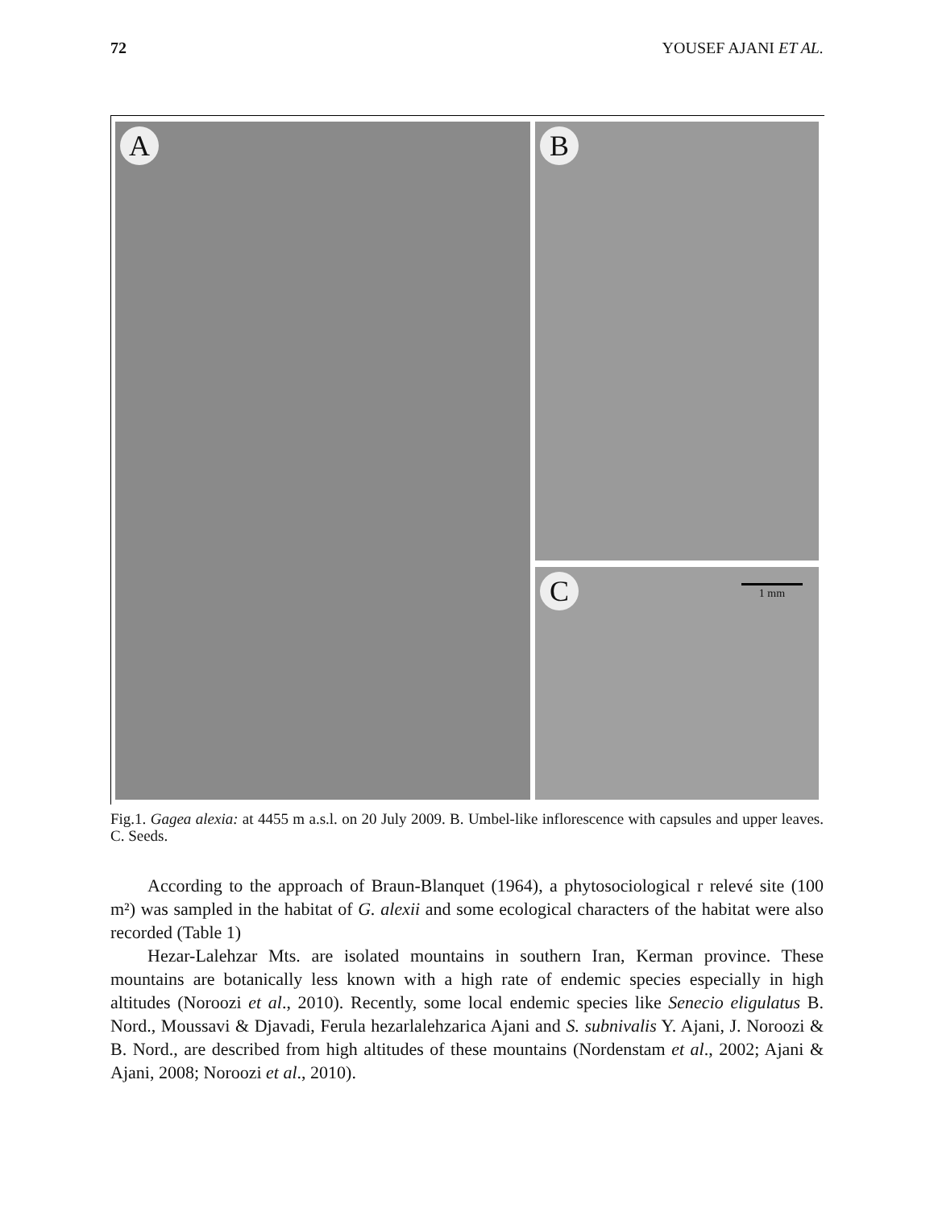72 YOUSEF AJANI ET AL.
A B
C 1 mm
Fig.1. Gagea alexia: at 4455 m a.s.l. on 20 July 2009. B. Umbel-like inflorescence with capsules and upper leaves. C. Seeds.
According to the approach of Braun-Blanquet (1964), a phytosociological r relevé site (100 m²) was sampled in the habitat of G. alexii and some ecological characters of the habitat were also recorded (Table 1)
Hezar-Lalehzar Mts. are isolated mountains in southern Iran, Kerman province. These mountains are botanically less known with a high rate of endemic species especially in high altitudes (Noroozi et al., 2010). Recently, some local endemic species like Senecio eligulatus B. Nord., Moussavi & Djavadi, Ferula hezarlalehzarica Ajani and S. subnivalis Y. Ajani, J. Noroozi & B. Nord., are described from high altitudes of these mountains (Nordenstam et al., 2002; Ajani & Ajani, 2008; Noroozi et al., 2010).